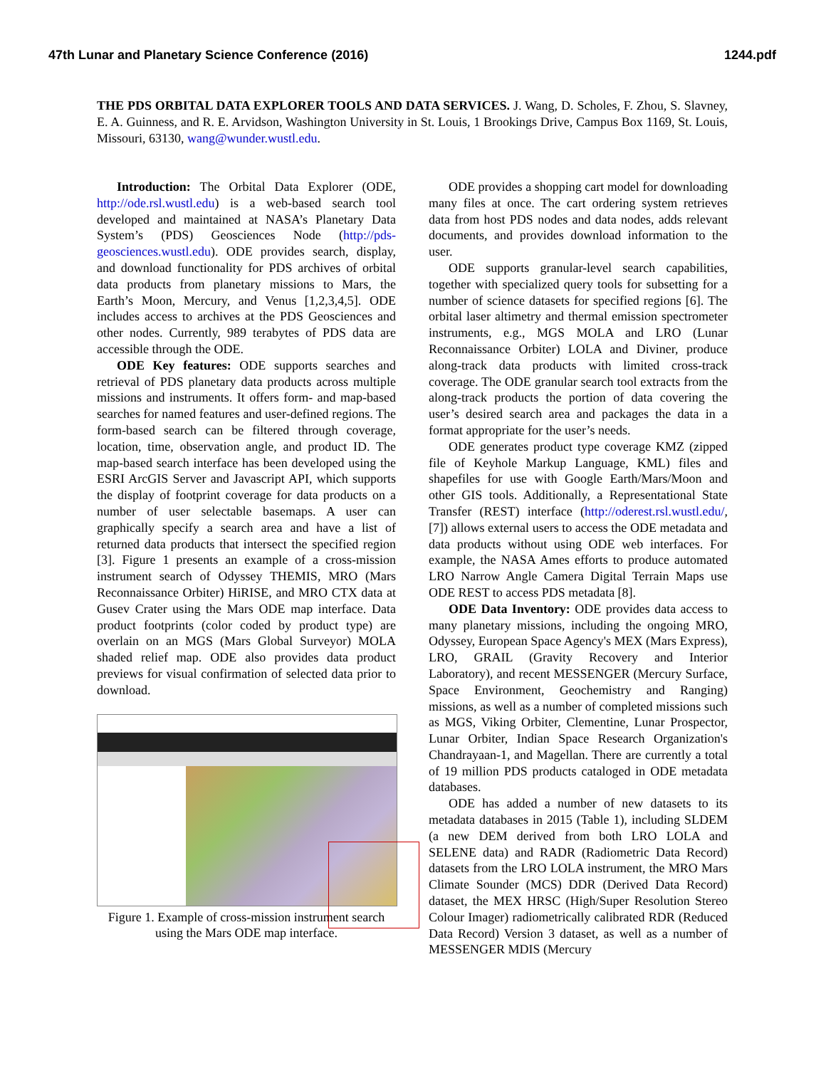47th Lunar and Planetary Science Conference (2016) 1244.pdf
THE PDS ORBITAL DATA EXPLORER TOOLS AND DATA SERVICES. J. Wang, D. Scholes, F. Zhou, S. Slavney, E. A. Guinness, and R. E. Arvidson, Washington University in St. Louis, 1 Brookings Drive, Campus Box 1169, St. Louis, Missouri, 63130, wang@wunder.wustl.edu.
Introduction: The Orbital Data Explorer (ODE, http://ode.rsl.wustl.edu) is a web-based search tool developed and maintained at NASA’s Planetary Data System’s (PDS) Geosciences Node (http://pds-geosciences.wustl.edu). ODE provides search, display, and download functionality for PDS archives of orbital data products from planetary missions to Mars, the Earth’s Moon, Mercury, and Venus [1,2,3,4,5]. ODE includes access to archives at the PDS Geosciences and other nodes. Currently, 989 terabytes of PDS data are accessible through the ODE.
ODE Key features: ODE supports searches and retrieval of PDS planetary data products across multiple missions and instruments. It offers form- and map-based searches for named features and user-defined regions. The form-based search can be filtered through coverage, location, time, observation angle, and product ID. The map-based search interface has been developed using the ESRI ArcGIS Server and Javascript API, which supports the display of footprint coverage for data products on a number of user selectable basemaps. A user can graphically specify a search area and have a list of returned data products that intersect the specified region [3]. Figure 1 presents an example of a cross-mission instrument search of Odyssey THEMIS, MRO (Mars Reconnaissance Orbiter) HiRISE, and MRO CTX data at Gusev Crater using the Mars ODE map interface. Data product footprints (color coded by product type) are overlain on an MGS (Mars Global Surveyor) MOLA shaded relief map. ODE also provides data product previews for visual confirmation of selected data prior to download.
Figure 1. Example of cross-mission instrument search using the Mars ODE map interface.
ODE provides a shopping cart model for downloading many files at once. The cart ordering system retrieves data from host PDS nodes and data nodes, adds relevant documents, and provides download information to the user.
ODE supports granular-level search capabilities, together with specialized query tools for subsetting for a number of science datasets for specified regions [6]. The orbital laser altimetry and thermal emission spectrometer instruments, e.g., MGS MOLA and LRO (Lunar Reconnaissance Orbiter) LOLA and Diviner, produce along-track data products with limited cross-track coverage. The ODE granular search tool extracts from the along-track products the portion of data covering the user’s desired search area and packages the data in a format appropriate for the user’s needs.
ODE generates product type coverage KMZ (zipped file of Keyhole Markup Language, KML) files and shapefiles for use with Google Earth/Mars/Moon and other GIS tools. Additionally, a Representational State Transfer (REST) interface (http://oderest.rsl.wustl.edu/, [7]) allows external users to access the ODE metadata and data products without using ODE web interfaces. For example, the NASA Ames efforts to produce automated LRO Narrow Angle Camera Digital Terrain Maps use ODE REST to access PDS metadata [8].
ODE Data Inventory: ODE provides data access to many planetary missions, including the ongoing MRO, Odyssey, European Space Agency's MEX (Mars Express), LRO, GRAIL (Gravity Recovery and Interior Laboratory), and recent MESSENGER (Mercury Surface, Space Environment, Geochemistry and Ranging) missions, as well as a number of completed missions such as MGS, Viking Orbiter, Clementine, Lunar Prospector, Lunar Orbiter, Indian Space Research Organization's Chandrayaan-1, and Magellan. There are currently a total of 19 million PDS products cataloged in ODE metadata databases.
ODE has added a number of new datasets to its metadata databases in 2015 (Table 1), including SLDEM (a new DEM derived from both LRO LOLA and SELENE data) and RADR (Radiometric Data Record) datasets from the LRO LOLA instrument, the MRO Mars Climate Sounder (MCS) DDR (Derived Data Record) dataset, the MEX HRSC (High/Super Resolution Stereo Colour Imager) radiometrically calibrated RDR (Reduced Data Record) Version 3 dataset, as well as a number of MESSENGER MDIS (Mercury